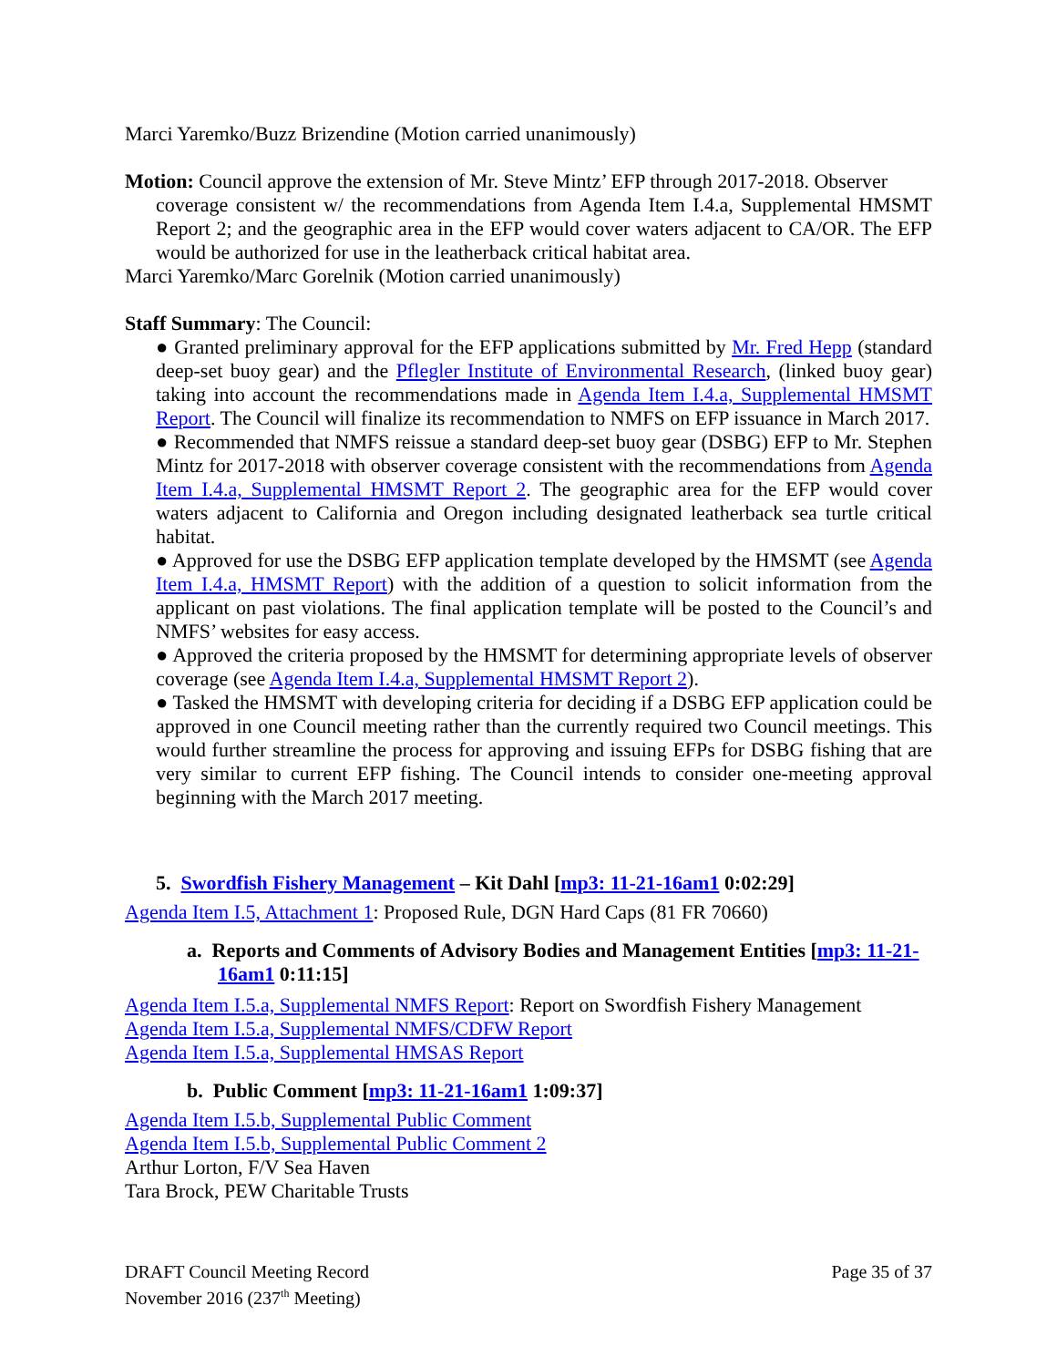Marci Yaremko/Buzz Brizendine (Motion carried unanimously)
Motion: Council approve the extension of Mr. Steve Mintz’ EFP through 2017-2018. Observer
coverage consistent w/ the recommendations from Agenda Item I.4.a, Supplemental HMSMT Report 2; and the geographic area in the EFP would cover waters adjacent to CA/OR. The EFP would be authorized for use in the leatherback critical habitat area.
Marci Yaremko/Marc Gorelnik (Motion carried unanimously)
Staff Summary: The Council:
● Granted preliminary approval for the EFP applications submitted by Mr. Fred Hepp (standard deep-set buoy gear) and the Pflegler Institute of Environmental Research, (linked buoy gear) taking into account the recommendations made in Agenda Item I.4.a, Supplemental HMSMT Report. The Council will finalize its recommendation to NMFS on EFP issuance in March 2017.
● Recommended that NMFS reissue a standard deep-set buoy gear (DSBG) EFP to Mr. Stephen Mintz for 2017-2018 with observer coverage consistent with the recommendations from Agenda Item I.4.a, Supplemental HMSMT Report 2. The geographic area for the EFP would cover waters adjacent to California and Oregon including designated leatherback sea turtle critical habitat.
● Approved for use the DSBG EFP application template developed by the HMSMT (see Agenda Item I.4.a, HMSMT Report) with the addition of a question to solicit information from the applicant on past violations. The final application template will be posted to the Council’s and NMFS’ websites for easy access.
● Approved the criteria proposed by the HMSMT for determining appropriate levels of observer coverage (see Agenda Item I.4.a, Supplemental HMSMT Report 2).
● Tasked the HMSMT with developing criteria for deciding if a DSBG EFP application could be approved in one Council meeting rather than the currently required two Council meetings. This would further streamline the process for approving and issuing EFPs for DSBG fishing that are very similar to current EFP fishing. The Council intends to consider one-meeting approval beginning with the March 2017 meeting.
5. Swordfish Fishery Management – Kit Dahl [mp3: 11-21-16am1 0:02:29]
Agenda Item I.5, Attachment 1: Proposed Rule, DGN Hard Caps (81 FR 70660)
a. Reports and Comments of Advisory Bodies and Management Entities [mp3: 11-21-16am1 0:11:15]
Agenda Item I.5.a, Supplemental NMFS Report: Report on Swordfish Fishery Management
Agenda Item I.5.a, Supplemental NMFS/CDFW Report
Agenda Item I.5.a, Supplemental HMSAS Report
b. Public Comment [mp3: 11-21-16am1 1:09:37]
Agenda Item I.5.b, Supplemental Public Comment
Agenda Item I.5.b, Supplemental Public Comment 2
Arthur Lorton, F/V Sea Haven
Tara Brock, PEW Charitable Trusts
DRAFT Council Meeting Record
November 2016 (237<sup>th</sup> Meeting)
Page 35 of 37